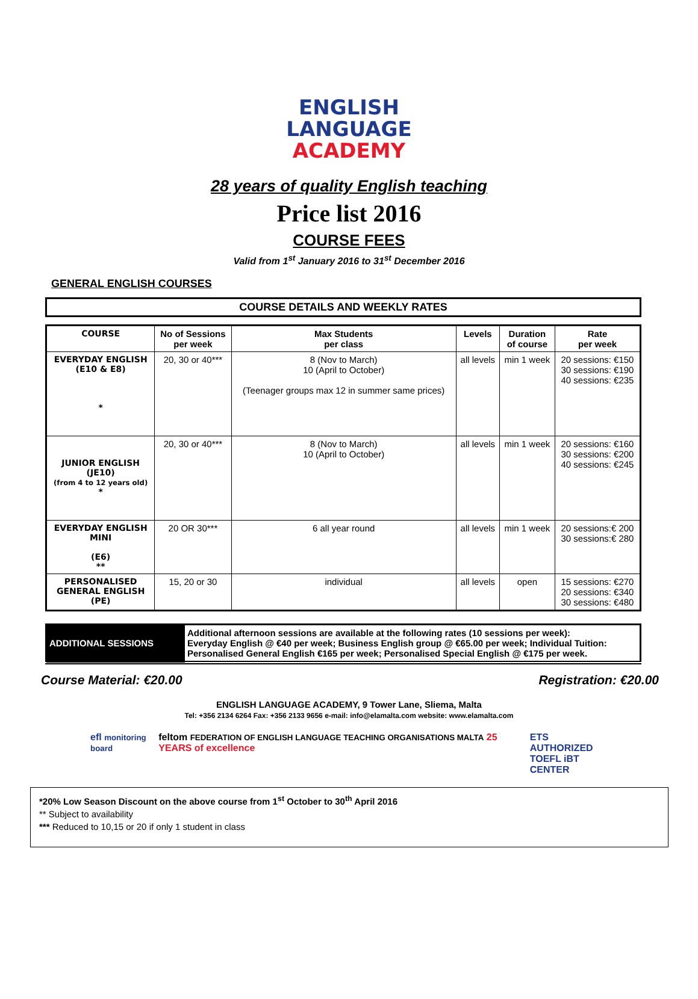ENGLISH
LANGUAGE
ACADEMY
28 years of quality English teaching
Price list 2016
COURSE FEES
Valid from 1<sup>st</sup> January 2016 to 31<sup>st</sup> December 2016
GENERAL ENGLISH COURSES
COURSE DETAILS AND WEEKLY RATES
| COURSE | No of Sessions per week | Max Students per class | Levels | Duration of course | Rate per week |
| --- | --- | --- | --- | --- | --- |
| EVERYDAY ENGLISH (E10 & E8) * | 20, 30 or 40*** | 8 (Nov to March) 10 (April to October) (Teenager groups max 12 in summer same prices) | all levels | min 1 week | 20 sessions: €150 30 sessions: €190 40 sessions: €235 |
| JUNIOR ENGLISH (JE10) (from 4 to 12 years old) * | 20, 30 or 40*** | 8 (Nov to March) 10 (April to October) | all levels | min 1 week | 20 sessions: €160 30 sessions: €200 40 sessions: €245 |
| EVERYDAY ENGLISH MINI (E6) ** | 20 OR 30*** | 6 all year round | all levels | min 1 week | 20 sessions:€ 200 30 sessions:€ 280 |
| PERSONALISED GENERAL ENGLISH (PE) | 15, 20 or 30 | individual | all levels | open | 15 sessions: €270 20 sessions: €340 30 sessions: €480 |
| ADDITIONAL SESSIONS | Additional afternoon sessions are available at the following rates (10 sessions per week): Everyday English @ €40 per week; Business English group @ €65.00 per week; Individual Tuition: Personalised General English €165 per week; Personalised Special English @ €175 per week. |
Course Material: €20.00 Registration: €20.00
ENGLISH LANGUAGE ACADEMY, 9 Tower Lane, Sliema, Malta
Tel: +356 2134 6264 Fax: +356 2133 9656 e-mail: info@elamalta.com website: www.elamalta.com
efl monitoring board feltom FEDERATION OF ENGLISH LANGUAGE TEACHING ORGANISATIONS MALTA 25 YEARS of excellence ETS AUTHORIZED
TOEFL iBT CENTER
*20% Low Season Discount on the above course from 1<sup>st</sup> October to 30<sup>th</sup> April 2016
** Subject to availability
*** Reduced to 10,15 or 20 if only 1 student in class